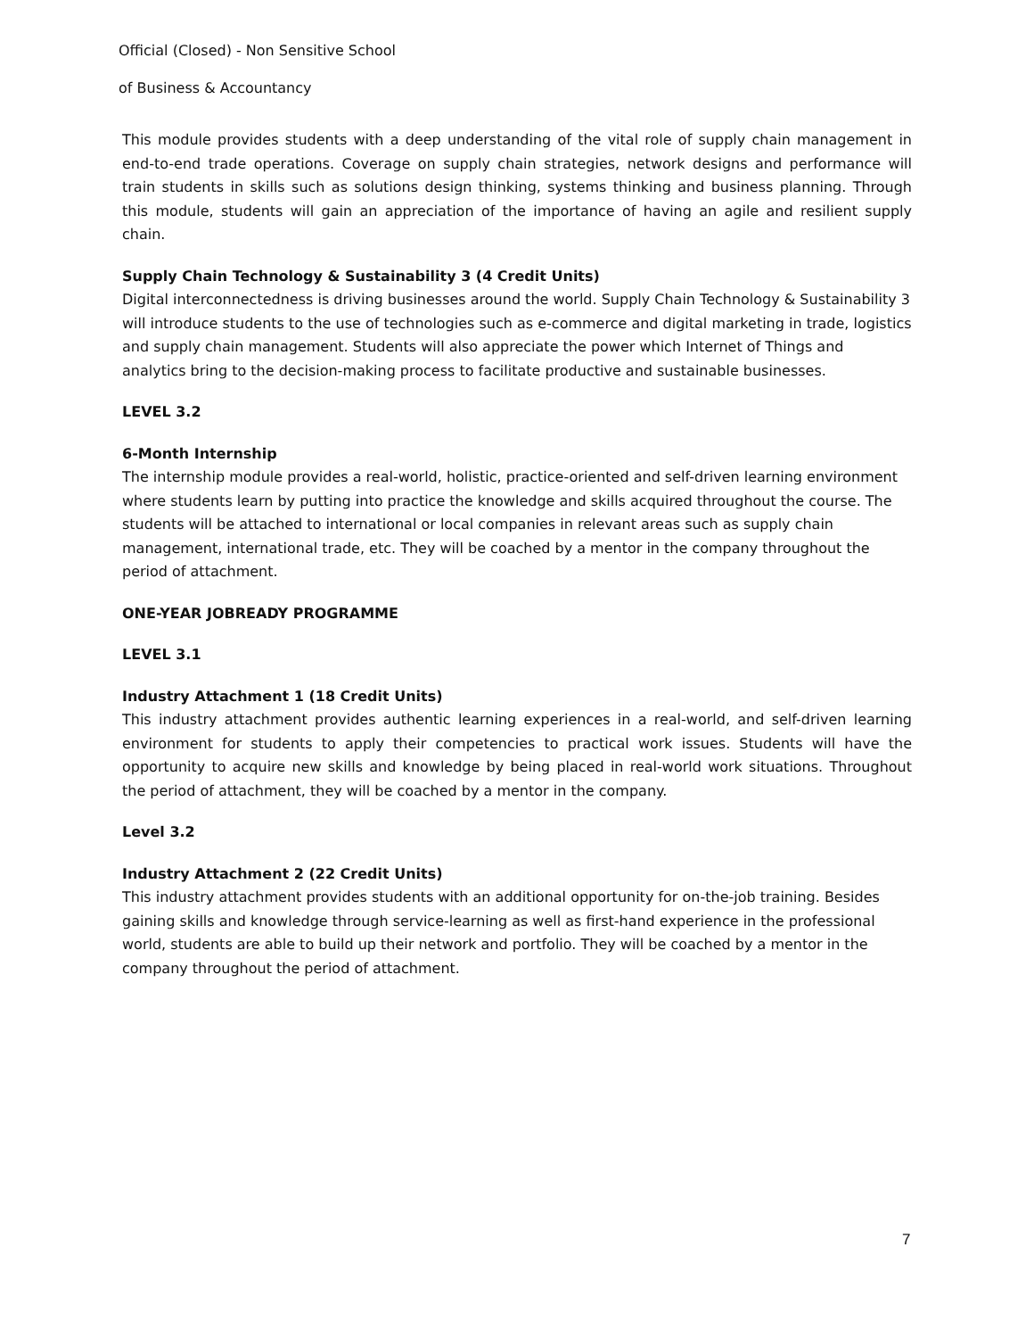Official (Closed) - Non Sensitive School
of Business & Accountancy
This module provides students with a deep understanding of the vital role of supply chain management in end-to-end trade operations. Coverage on supply chain strategies, network designs and performance will train students in skills such as solutions design thinking, systems thinking and business planning. Through this module, students will gain an appreciation of the importance of having an agile and resilient supply chain.
Supply Chain Technology & Sustainability 3 (4 Credit Units)
Digital interconnectedness is driving businesses around the world. Supply Chain Technology & Sustainability 3 will introduce students to the use of technologies such as e-commerce and digital marketing in trade, logistics and supply chain management. Students will also appreciate the power which Internet of Things and analytics bring to the decision-making process to facilitate productive and sustainable businesses.
LEVEL 3.2
6-Month Internship
The internship module provides a real-world, holistic, practice-oriented and self-driven learning environment where students learn by putting into practice the knowledge and skills acquired throughout the course. The students will be attached to international or local companies in relevant areas such as supply chain management, international trade, etc. They will be coached by a mentor in the company throughout the period of attachment.
ONE-YEAR JOBREADY PROGRAMME
LEVEL 3.1
Industry Attachment 1 (18 Credit Units)
This industry attachment provides authentic learning experiences in a real-world, and self-driven learning environment for students to apply their competencies to practical work issues. Students will have the opportunity to acquire new skills and knowledge by being placed in real-world work situations. Throughout the period of attachment, they will be coached by a mentor in the company.
Level 3.2
Industry Attachment 2 (22 Credit Units)
This industry attachment provides students with an additional opportunity for on-the-job training. Besides gaining skills and knowledge through service-learning as well as first-hand experience in the professional world, students are able to build up their network and portfolio. They will be coached by a mentor in the company throughout the period of attachment.
7